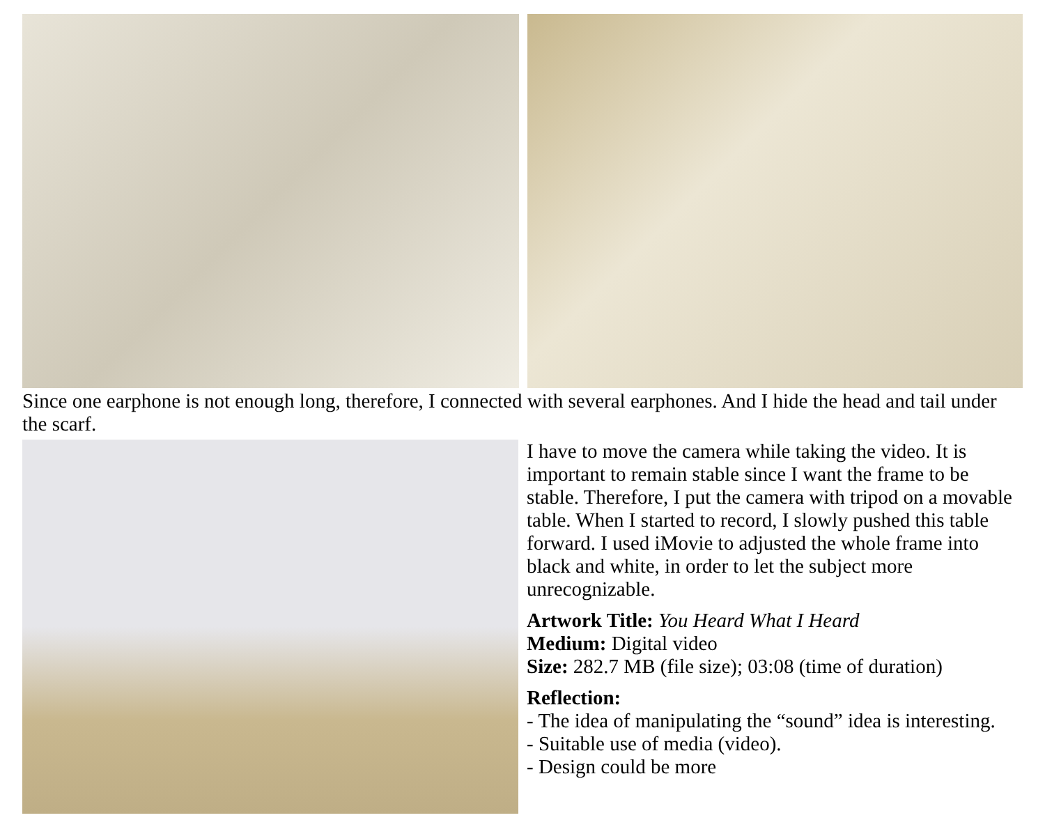Since one earphone is not enough long, therefore, I connected with several earphones. And I hide the head and tail under the scarf.
I have to move the camera while taking the video. It is important to remain stable since I want the frame to be stable. Therefore, I put the camera with tripod on a movable table. When I started to record, I slowly pushed this table forward. I used iMovie to adjusted the whole frame into black and white, in order to let the subject more unrecognizable.
Artwork Title: You Heard What I Heard
Medium: Digital video
Size: 282.7 MB (file size); 03:08 (time of duration)
Reflection:
- The idea of manipulating the “sound” idea is interesting.
- Suitable use of media (video).
- Design could be more